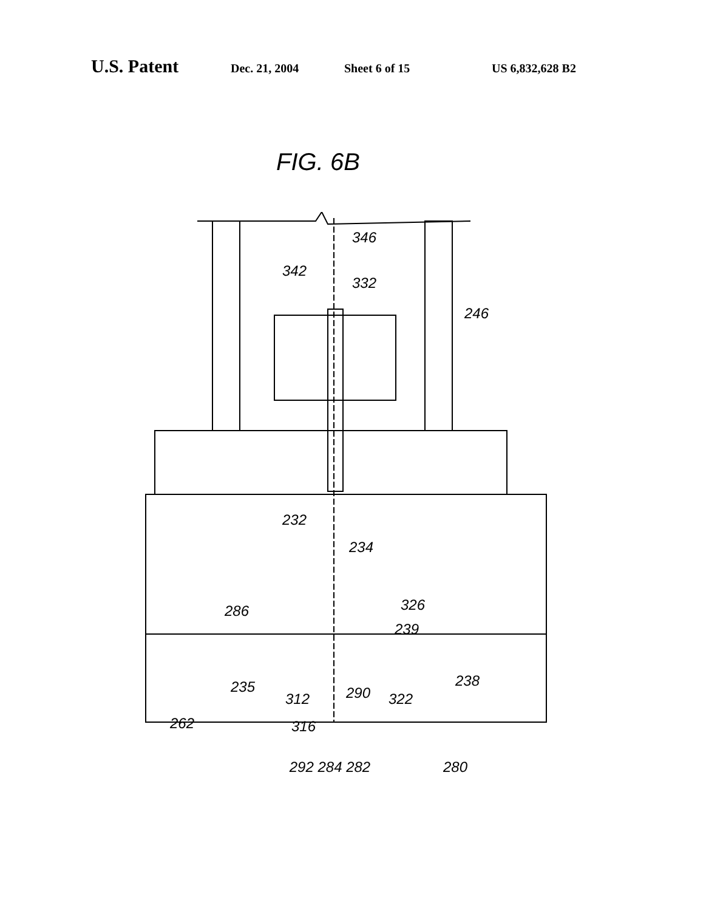U.S. Patent Dec. 21, 2004 Sheet 6 of 15 US 6,832,628 B2
FIG. 6B
346
342
332
246
232
234
326
286
239
x
235
238
312
290
322
262
316
280 292 284 282